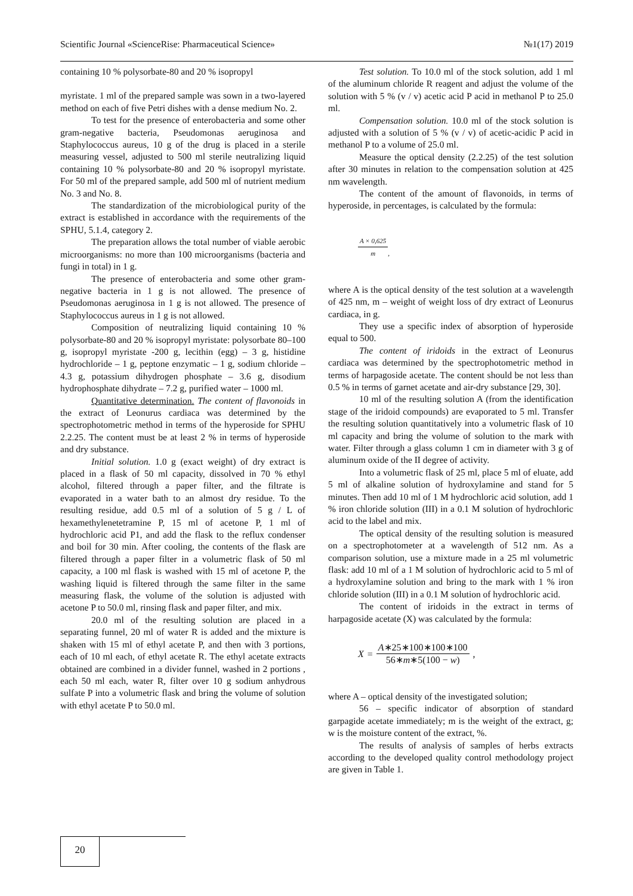Scientific Journal «ScienceRise: Pharmaceutical Science» №1(17) 2019
containing 10 % polysorbate-80 and 20 % isopropyl
myristate. 1 ml of the prepared sample was sown in a two-layered method on each of five Petri dishes with a dense medium No. 2.
To test for the presence of enterobacteria and some other gram-negative bacteria, Pseudomonas aeruginosa and Staphylococcus aureus, 10 g of the drug is placed in a sterile measuring vessel, adjusted to 500 ml sterile neutralizing liquid containing 10 % polysorbate-80 and 20 % isopropyl myristate. For 50 ml of the prepared sample, add 500 ml of nutrient medium No. 3 and No. 8.
The standardization of the microbiological purity of the extract is established in accordance with the requirements of the SPHU, 5.1.4, category 2.
The preparation allows the total number of viable aerobic microorganisms: no more than 100 microorganisms (bacteria and fungi in total) in 1 g.
The presence of enterobacteria and some other gram-negative bacteria in 1 g is not allowed. The presence of Pseudomonas aeruginosa in 1 g is not allowed. The presence of Staphylococcus aureus in 1 g is not allowed.
Composition of neutralizing liquid containing 10 % polysorbate-80 and 20 % isopropyl myristate: polysorbate 80–100 g, isopropyl myristate -200 g, lecithin (egg) – 3 g, histidine hydrochloride – 1 g, peptone enzymatic – 1 g, sodium chloride – 4.3 g, potassium dihydrogen phosphate – 3.6 g, disodium hydrophosphate dihydrate – 7.2 g, purified water – 1000 ml.
Quantitative determination. The content of flavonoids in the extract of Leonurus cardiaca was determined by the spectrophotometric method in terms of the hyperoside for SPHU 2.2.25. The content must be at least 2 % in terms of hyperoside and dry substance.
Initial solution. 1.0 g (exact weight) of dry extract is placed in a flask of 50 ml capacity, dissolved in 70 % ethyl alcohol, filtered through a paper filter, and the filtrate is evaporated in a water bath to an almost dry residue. To the resulting residue, add 0.5 ml of a solution of 5 g / L of hexamethylenetetramine P, 15 ml of acetone P, 1 ml of hydrochloric acid P1, and add the flask to the reflux condenser and boil for 30 min. After cooling, the contents of the flask are filtered through a paper filter in a volumetric flask of 50 ml capacity, a 100 ml flask is washed with 15 ml of acetone P, the washing liquid is filtered through the same filter in the same measuring flask, the volume of the solution is adjusted with acetone P to 50.0 ml, rinsing flask and paper filter, and mix.
20.0 ml of the resulting solution are placed in a separating funnel, 20 ml of water R is added and the mixture is shaken with 15 ml of ethyl acetate P, and then with 3 portions, each of 10 ml each, of ethyl acetate R. The ethyl acetate extracts obtained are combined in a divider funnel, washed in 2 portions , each 50 ml each, water R, filter over 10 g sodium anhydrous sulfate P into a volumetric flask and bring the volume of solution with ethyl acetate P to 50.0 ml.
Test solution. To 10.0 ml of the stock solution, add 1 ml of the aluminum chloride R reagent and adjust the volume of the solution with 5 % (v / v) acetic acid P acid in methanol P to 25.0 ml.
Compensation solution. 10.0 ml of the stock solution is adjusted with a solution of 5 % (v / v) of acetic-acidic P acid in methanol P to a volume of 25.0 ml.
Measure the optical density (2.2.25) of the test solution after 30 minutes in relation to the compensation solution at 425 nm wavelength.
The content of the amount of flavonoids, in terms of hyperoside, in percentages, is calculated by the formula:
A × 0,625
m
,
where A is the optical density of the test solution at a wavelength of 425 nm, m – weight of weight loss of dry extract of Leonurus cardiaca, in g.
They use a specific index of absorption of hyperoside equal to 500.
The content of iridoids in the extract of Leonurus cardiaca was determined by the spectrophotometric method in terms of harpagoside acetate. The content should be not less than 0.5 % in terms of garnet acetate and air-dry substance [29, 30].
10 ml of the resulting solution A (from the identification stage of the iridoid compounds) are evaporated to 5 ml. Transfer the resulting solution quantitatively into a volumetric flask of 10 ml capacity and bring the volume of solution to the mark with water. Filter through a glass column 1 cm in diameter with 3 g of aluminum oxide of the II degree of activity.
Into a volumetric flask of 25 ml, place 5 ml of eluate, add 5 ml of alkaline solution of hydroxylamine and stand for 5 minutes. Then add 10 ml of 1 M hydrochloric acid solution, add 1 % iron chloride solution (III) in a 0.1 M solution of hydrochloric acid to the label and mix.
The optical density of the resulting solution is measured on a spectrophotometer at a wavelength of 512 nm. As a comparison solution, use a mixture made in a 25 ml volumetric flask: add 10 ml of a 1 M solution of hydrochloric acid to 5 ml of a hydroxylamine solution and bring to the mark with 1 % iron chloride solution (III) in a 0.1 M solution of hydrochloric acid.
The content of iridoids in the extract in terms of harpagoside acetate (X) was calculated by the formula:
X =
A∗25∗100∗100∗100
56∗m∗5(100 − w)
,
where A – optical density of the investigated solution;
56 – specific indicator of absorption of standard garpagide acetate immediately; m is the weight of the extract, g; w is the moisture content of the extract, %.
The results of analysis of samples of herbs extracts according to the developed quality control methodology project are given in Table 1.
20